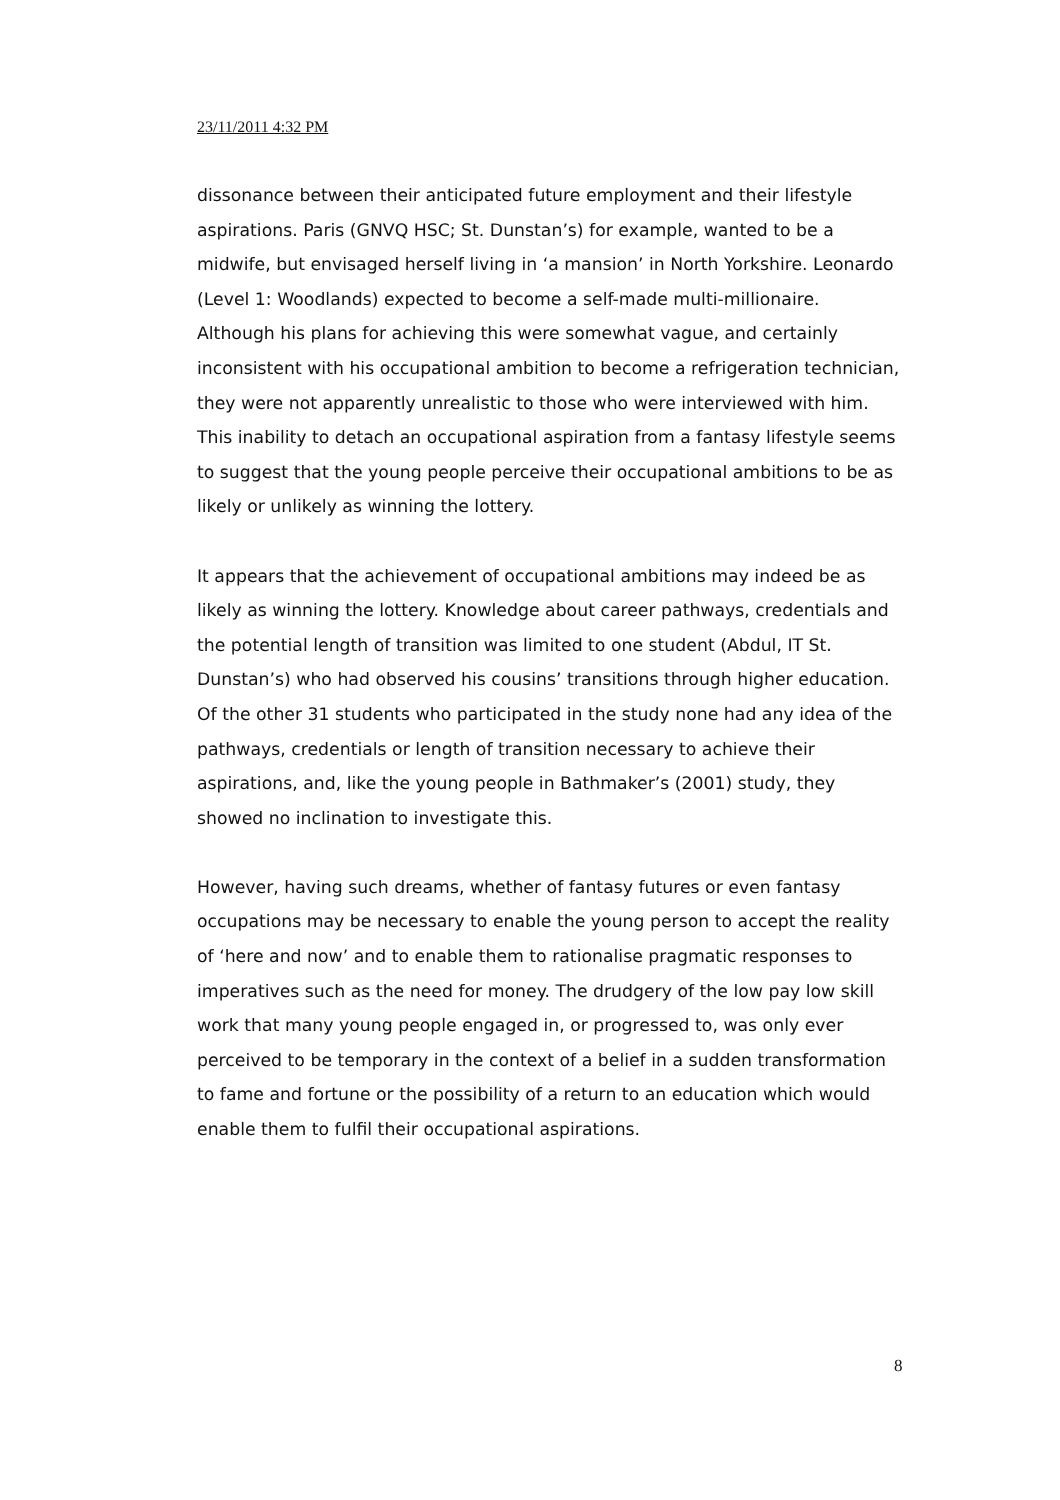23/11/2011 4:32 PM
dissonance between their anticipated future employment and their lifestyle aspirations. Paris (GNVQ HSC; St. Dunstan’s) for example, wanted to be a midwife, but envisaged herself living in ‘a mansion’ in North Yorkshire. Leonardo (Level 1: Woodlands) expected to become a self-made multi-millionaire. Although his plans for achieving this were somewhat vague, and certainly inconsistent with his occupational ambition to become a refrigeration technician, they were not apparently unrealistic to those who were interviewed with him. This inability to detach an occupational aspiration from a fantasy lifestyle seems to suggest that the young people perceive their occupational ambitions to be as likely or unlikely as winning the lottery.
It appears that the achievement of occupational ambitions may indeed be as likely as winning the lottery. Knowledge about career pathways, credentials and the potential length of transition was limited to one student (Abdul, IT St. Dunstan’s) who had observed his cousins’ transitions through higher education. Of the other 31 students who participated in the study none had any idea of the pathways, credentials or length of transition necessary to achieve their aspirations, and, like the young people in Bathmaker’s (2001) study, they showed no inclination to investigate this.
However, having such dreams, whether of fantasy futures or even fantasy occupations may be necessary to enable the young person to accept the reality of ‘here and now’ and to enable them to rationalise pragmatic responses to imperatives such as the need for money. The drudgery of the low pay low skill work that many young people engaged in, or progressed to, was only ever perceived to be temporary in the context of a belief in a sudden transformation to fame and fortune or the possibility of a return to an education which would enable them to fulfil their occupational aspirations.
8